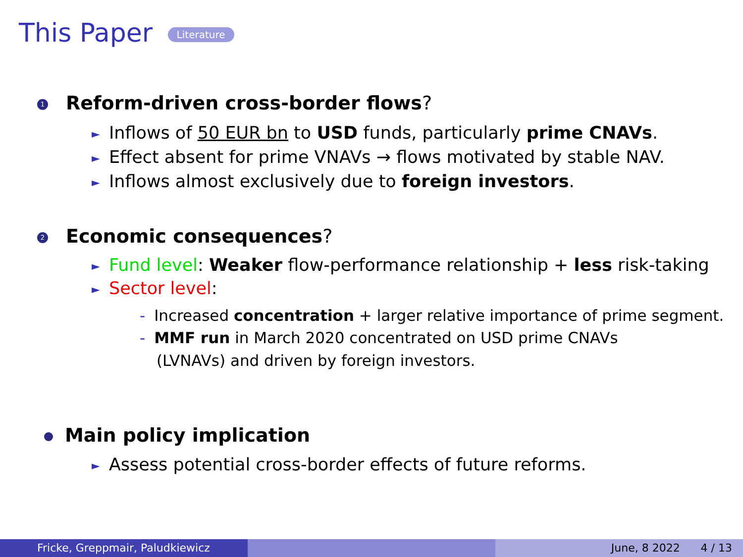This Paper Literature
1 Reform-driven cross-border flows?
► Inflows of 50 EUR bn to USD funds, particularly prime CNAVs.
► Effect absent for prime VNAVs → flows motivated by stable NAV.
► Inflows almost exclusively due to foreign investors.
2 Economic consequences?
► Fund level: Weaker flow-performance relationship + less risk-taking
► Sector level:
- Increased concentration + larger relative importance of prime segment.
- MMF run in March 2020 concentrated on USD prime CNAVs
(LVNAVs) and driven by foreign investors.
Main policy implication
► Assess potential cross-border effects of future reforms.
Fricke, Greppmair, Paludkiewicz June, 8 2022 4 / 13